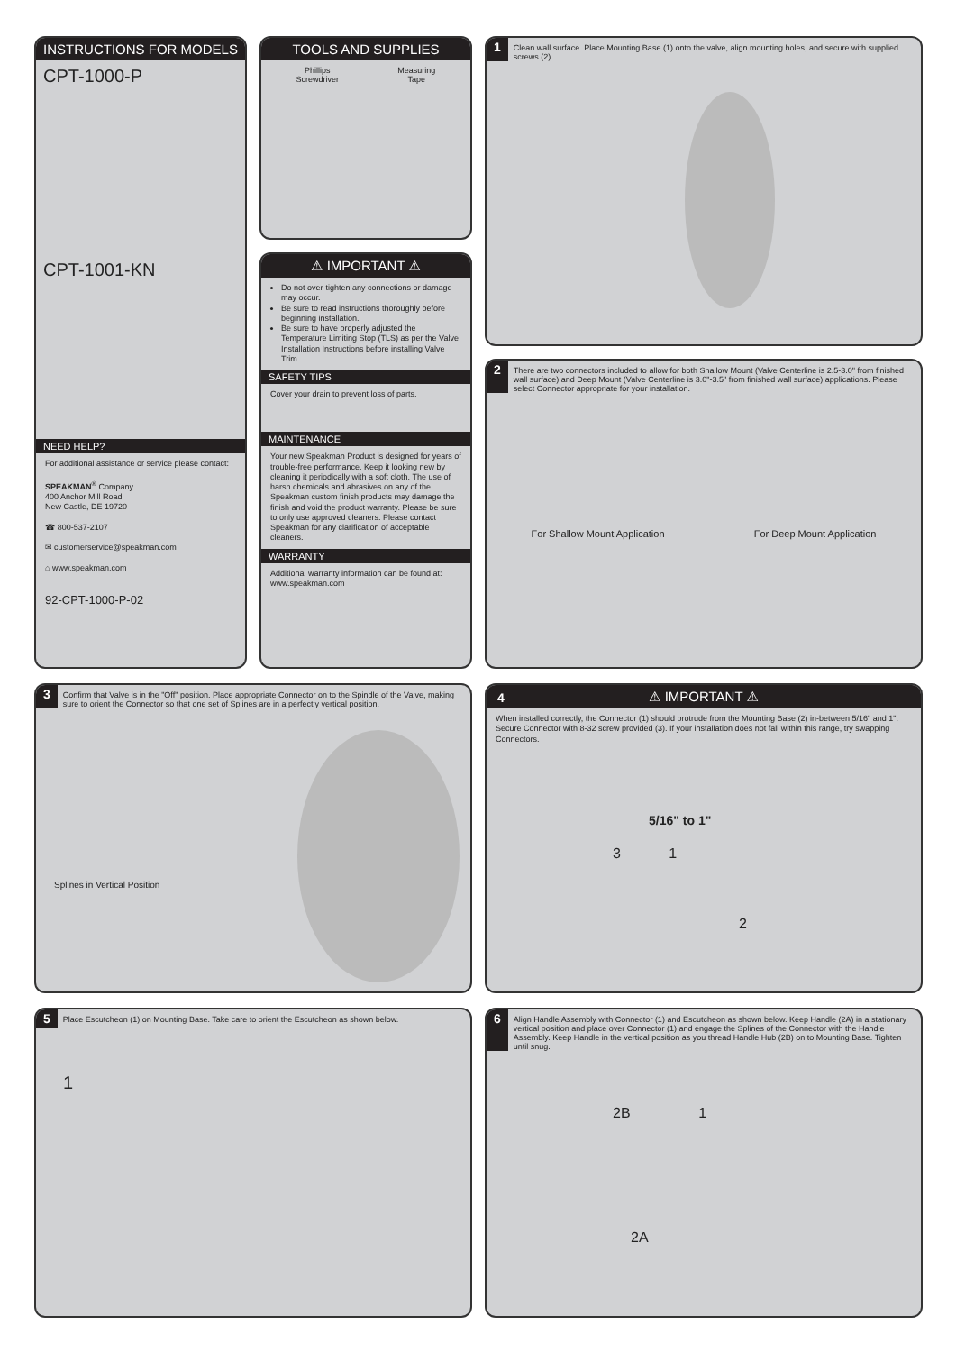INSTRUCTIONS FOR MODELS
CPT-1000-P
CPT-1001-KN
NEED HELP?
For additional assistance or service please contact:
SPEAKMAN<sup>®</sup> Company
400 Anchor Mill Road
New Castle, DE 19720
☎ 800-537-2107
✉ customerservice@speakman.com
⌂ www.speakman.com
92-CPT-1000-P-02
TOOLS AND SUPPLIES
Phillips
Screwdriver
Measuring
Tape
⚠ IMPORTANT ⚠
Do not over-tighten any connections or damage may occur.
Be sure to read instructions thoroughly before beginning installation.
Be sure to have properly adjusted the Temperature Limiting Stop (TLS) as per the Valve Installation Instructions before installing Valve Trim.
SAFETY TIPS
Cover your drain to prevent loss of parts.
MAINTENANCE
Your new Speakman Product is designed for years of trouble-free performance. Keep it looking new by cleaning it periodically with a soft cloth. The use of harsh chemicals and abrasives on any of the Speakman custom finish products may damage the finish and void the product warranty. Please be sure to only use approved cleaners. Please contact Speakman for any clarification of acceptable cleaners.
WARRANTY
Additional warranty information can be found at:
www.speakman.com
1
Clean wall surface. Place Mounting Base (1) onto the valve, align mounting holes, and secure with supplied screws (2).
2
There are two connectors included to allow for both Shallow Mount (Valve Centerline is 2.5-3.0" from finished wall surface) and Deep Mount (Valve Centerline is 3.0"-3.5" from finished wall surface) applications. Please select Connector appropriate for your installation.
For Shallow Mount Application For Deep Mount Application
3
Confirm that Valve is in the "Off" position. Place appropriate Connector on to the Spindle of the Valve, making sure to orient the Connector so that one set of Splines are in a perfectly vertical position.
Splines in Vertical Position
⚠ IMPORTANT ⚠
4
When installed correctly, the Connector (1) should protrude from the Mounting Base (2) in-between 5/16" and 1". Secure Connector with 8-32 screw provided (3). If your installation does not fall within this range, try swapping Connectors.
5/16" to 1"
3 1
2
5
Place Escutcheon (1) on Mounting Base. Take care to orient the Escutcheon as shown below.
1
6
Align Handle Assembly with Connector (1) and Escutcheon as shown below. Keep Handle (2A) in a stationary vertical position and place over Connector (1) and engage the Splines of the Connector with the Handle Assembly. Keep Handle in the vertical position as you thread Handle Hub (2B) on to Mounting Base. Tighten until snug.
2B 1
2A